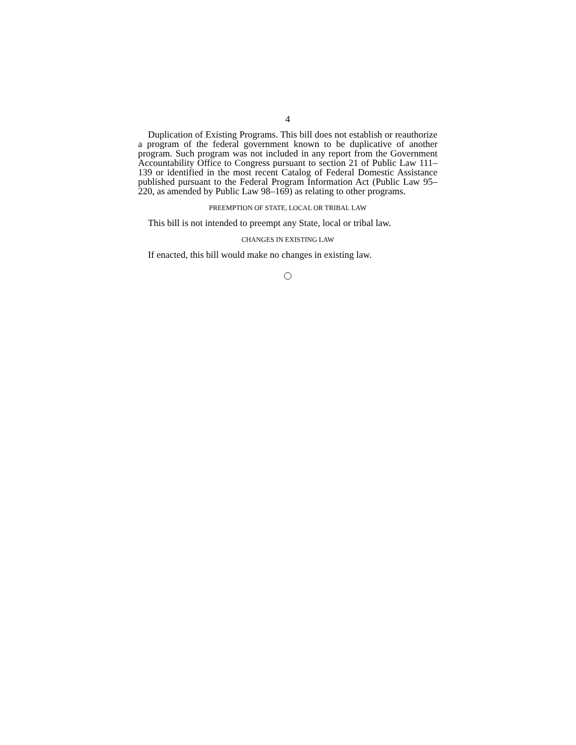4
Duplication of Existing Programs. This bill does not establish or reauthorize a program of the federal government known to be duplicative of another program. Such program was not included in any report from the Government Accountability Office to Congress pursuant to section 21 of Public Law 111–139 or identified in the most recent Catalog of Federal Domestic Assistance published pursuant to the Federal Program Information Act (Public Law 95–220, as amended by Public Law 98–169) as relating to other programs.
PREEMPTION OF STATE, LOCAL OR TRIBAL LAW
This bill is not intended to preempt any State, local or tribal law.
CHANGES IN EXISTING LAW
If enacted, this bill would make no changes in existing law.